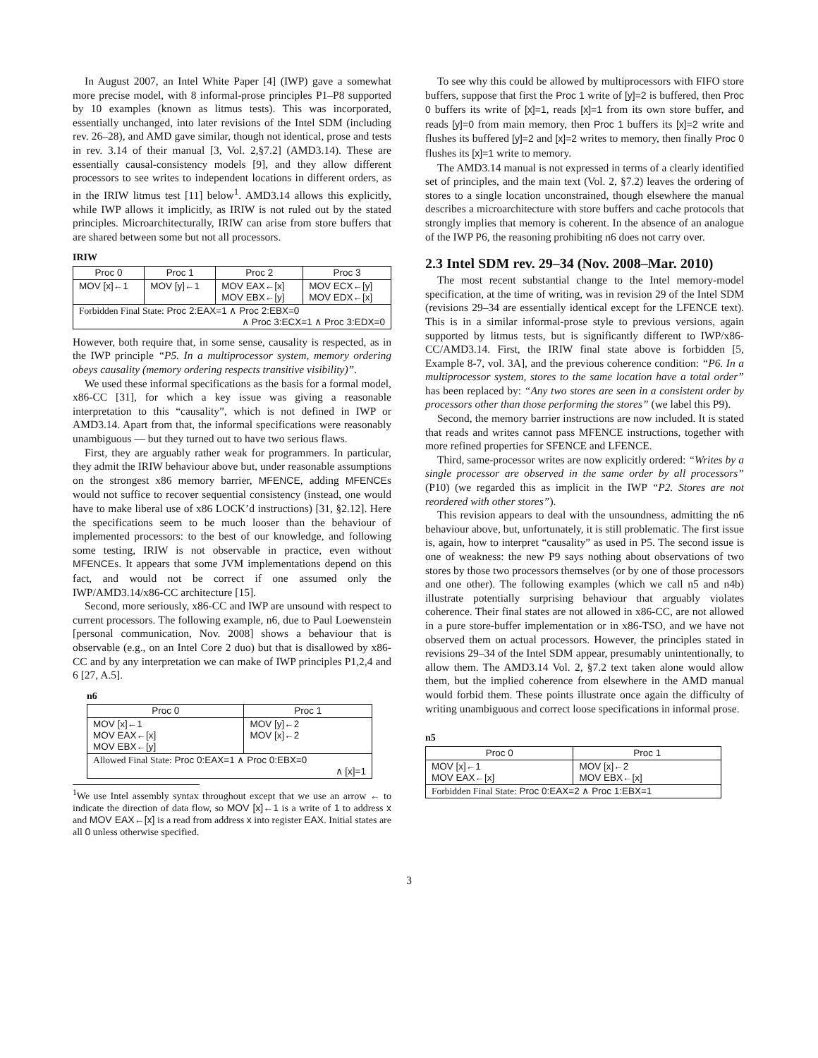In August 2007, an Intel White Paper [4] (IWP) gave a somewhat more precise model, with 8 informal-prose principles P1–P8 supported by 10 examples (known as litmus tests). This was incorporated, essentially unchanged, into later revisions of the Intel SDM (including rev. 26–28), and AMD gave similar, though not identical, prose and tests in rev. 3.14 of their manual [3, Vol. 2,§7.2] (AMD3.14). These are essentially causal-consistency models [9], and they allow different processors to see writes to independent locations in different orders, as in the IRIW litmus test [11] below<sup>1</sup>. AMD3.14 allows this explicitly, while IWP allows it implicitly, as IRIW is not ruled out by the stated principles. Microarchitecturally, IRIW can arise from store buffers that are shared between some but not all processors.
IRIW
| Proc 0 | Proc 1 | Proc 2 | Proc 3 |
| --- | --- | --- | --- |
| MOV [x]←1 | MOV [y]←1 | MOV EAX←[x] MOV EBX←[y] | MOV ECX←[y] MOV EDX←[x] |
| Forbidden Final State: Proc 2:EAX=1 ∧ Proc 2:EBX=0 ∧ Proc 3:ECX=1 ∧ Proc 3:EDX=0 | | | |
However, both require that, in some sense, causality is respected, as in the IWP principle “P5. In a multiprocessor system, memory ordering obeys causality (memory ordering respects transitive visibility)”.
We used these informal specifications as the basis for a formal model, x86-CC [31], for which a key issue was giving a reasonable interpretation to this “causality”, which is not defined in IWP or AMD3.14. Apart from that, the informal specifications were reasonably unambiguous — but they turned out to have two serious flaws.
First, they are arguably rather weak for programmers. In particular, they admit the IRIW behaviour above but, under reasonable assumptions on the strongest x86 memory barrier, MFENCE, adding MFENCEs would not suffice to recover sequential consistency (instead, one would have to make liberal use of x86 LOCK’d instructions) [31, §2.12]. Here the specifications seem to be much looser than the behaviour of implemented processors: to the best of our knowledge, and following some testing, IRIW is not observable in practice, even without MFENCEs. It appears that some JVM implementations depend on this fact, and would not be correct if one assumed only the IWP/AMD3.14/x86-CC architecture [15].
Second, more seriously, x86-CC and IWP are unsound with respect to current processors. The following example, n6, due to Paul Loewenstein [personal communication, Nov. 2008] shows a behaviour that is observable (e.g., on an Intel Core 2 duo) but that is disallowed by x86-CC and by any interpretation we can make of IWP principles P1,2,4 and 6 [27, A.5].
n6
| Proc 0 | Proc 1 |
| --- | --- |
| MOV [x]←1 MOV EAX←[x] MOV EBX←[y] | MOV [y]←2 MOV [x]←2 |
| Allowed Final State: Proc 0:EAX=1 ∧ Proc 0:EBX=0 ∧ [x]=1 | |
<sup>1</sup> We use Intel assembly syntax throughout except that we use an arrow ← to indicate the direction of data flow, so MOV [x]←1 is a write of 1 to address x and MOV EAX←[x] is a read from address x into register EAX. Initial states are all 0 unless otherwise specified.
To see why this could be allowed by multiprocessors with FIFO store buffers, suppose that first the Proc 1 write of [y]=2 is buffered, then Proc 0 buffers its write of [x]=1, reads [x]=1 from its own store buffer, and reads [y]=0 from main memory, then Proc 1 buffers its [x]=2 write and flushes its buffered [y]=2 and [x]=2 writes to memory, then finally Proc 0 flushes its [x]=1 write to memory.
The AMD3.14 manual is not expressed in terms of a clearly identified set of principles, and the main text (Vol. 2, §7.2) leaves the ordering of stores to a single location unconstrained, though elsewhere the manual describes a microarchitecture with store buffers and cache protocols that strongly implies that memory is coherent. In the absence of an analogue of the IWP P6, the reasoning prohibiting n6 does not carry over.
2.3 Intel SDM rev. 29–34 (Nov. 2008–Mar. 2010)
The most recent substantial change to the Intel memory-model specification, at the time of writing, was in revision 29 of the Intel SDM (revisions 29–34 are essentially identical except for the LFENCE text). This is in a similar informal-prose style to previous versions, again supported by litmus tests, but is significantly different to IWP/x86-CC/AMD3.14. First, the IRIW final state above is forbidden [5, Example 8-7, vol. 3A], and the previous coherence condition: “P6. In a multiprocessor system, stores to the same location have a total order” has been replaced by: “Any two stores are seen in a consistent order by processors other than those performing the stores” (we label this P9).
Second, the memory barrier instructions are now included. It is stated that reads and writes cannot pass MFENCE instructions, together with more refined properties for SFENCE and LFENCE.
Third, same-processor writes are now explicitly ordered: “Writes by a single processor are observed in the same order by all processors” (P10) (we regarded this as implicit in the IWP “P2. Stores are not reordered with other stores”).
This revision appears to deal with the unsoundness, admitting the n6 behaviour above, but, unfortunately, it is still problematic. The first issue is, again, how to interpret “causality” as used in P5. The second issue is one of weakness: the new P9 says nothing about observations of two stores by those two processors themselves (or by one of those processors and one other). The following examples (which we call n5 and n4b) illustrate potentially surprising behaviour that arguably violates coherence. Their final states are not allowed in x86-CC, are not allowed in a pure store-buffer implementation or in x86-TSO, and we have not observed them on actual processors. However, the principles stated in revisions 29–34 of the Intel SDM appear, presumably unintentionally, to allow them. The AMD3.14 Vol. 2, §7.2 text taken alone would allow them, but the implied coherence from elsewhere in the AMD manual would forbid them. These points illustrate once again the difficulty of writing unambiguous and correct loose specifications in informal prose.
n5
| Proc 0 | Proc 1 |
| --- | --- |
| MOV [x]←1 MOV EAX←[x] | MOV [x]←2 MOV EBX←[x] |
| Forbidden Final State: Proc 0:EAX=2 ∧ Proc 1:EBX=1 | |
3